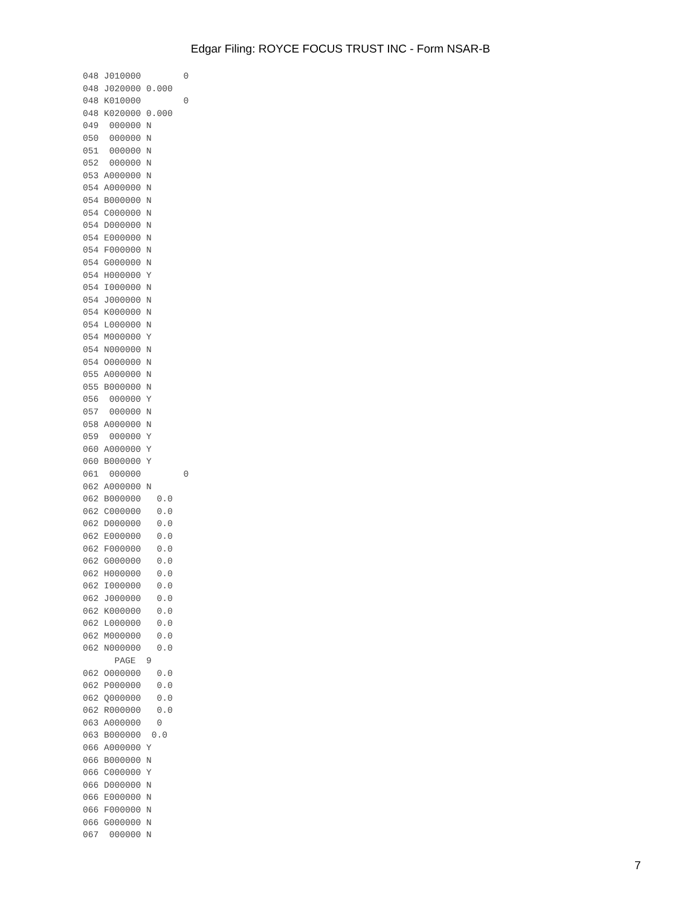Edgar Filing: ROYCE FOCUS TRUST INC - Form NSAR-B
048 J010000        0
048 J020000 0.000
048 K010000        0
048 K020000 0.000
049  000000 N
050  000000 N
051  000000 N
052  000000 N
053 A000000 N
054 A000000 N
054 B000000 N
054 C000000 N
054 D000000 N
054 E000000 N
054 F000000 N
054 G000000 N
054 H000000 Y
054 I000000 N
054 J000000 N
054 K000000 N
054 L000000 N
054 M000000 Y
054 N000000 N
054 O000000 N
055 A000000 N
055 B000000 N
056  000000 Y
057  000000 N
058 A000000 N
059  000000 Y
060 A000000 Y
060 B000000 Y
061  000000        0
062 A000000 N
062 B000000   0.0
062 C000000   0.0
062 D000000   0.0
062 E000000   0.0
062 F000000   0.0
062 G000000   0.0
062 H000000   0.0
062 I000000   0.0
062 J000000   0.0
062 K000000   0.0
062 L000000   0.0
062 M000000   0.0
062 N000000   0.0
      PAGE  9
062 O000000   0.0
062 P000000   0.0
062 Q000000   0.0
062 R000000   0.0
063 A000000   0
063 B000000  0.0
066 A000000 Y
066 B000000 N
066 C000000 Y
066 D000000 N
066 E000000 N
066 F000000 N
066 G000000 N
067  000000 N
7